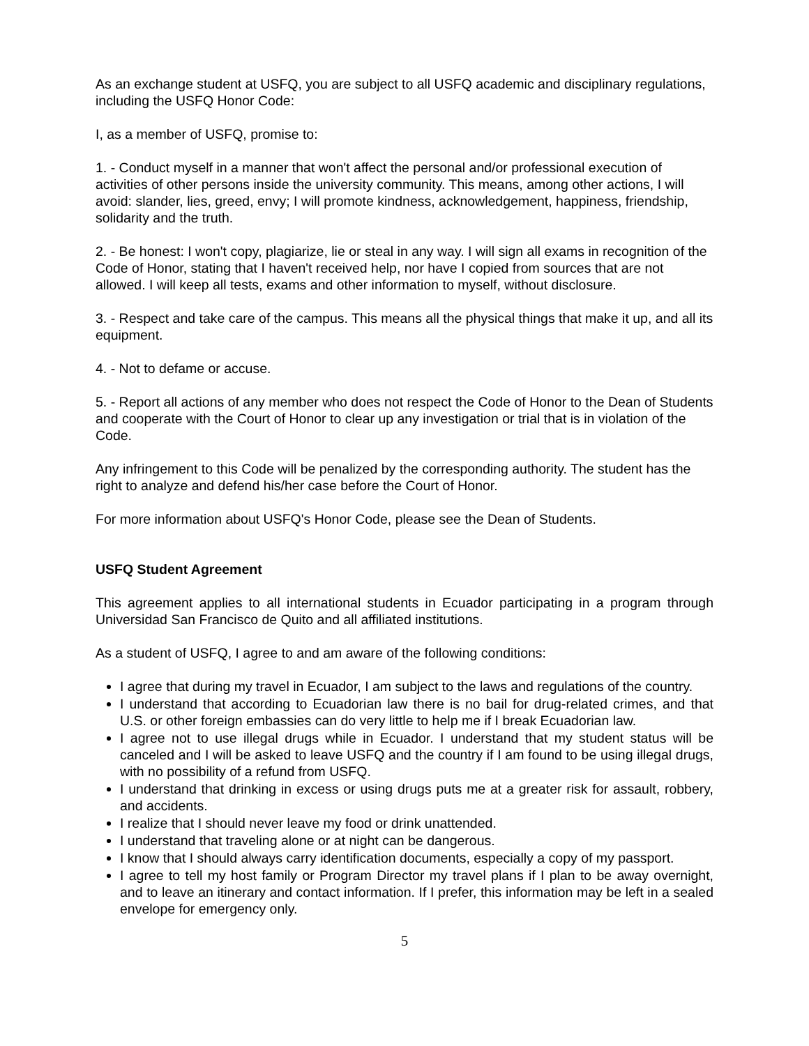As an exchange student at USFQ, you are subject to all USFQ academic and disciplinary regulations, including the USFQ Honor Code:
I, as a member of USFQ, promise to:
1. - Conduct myself in a manner that won't affect the personal and/or professional execution of activities of other persons inside the university community. This means, among other actions, I will avoid: slander, lies, greed, envy; I will promote kindness, acknowledgement, happiness, friendship, solidarity and the truth.
2. - Be honest: I won't copy, plagiarize, lie or steal in any way. I will sign all exams in recognition of the Code of Honor, stating that I haven't received help, nor have I copied from sources that are not allowed. I will keep all tests, exams and other information to myself, without disclosure.
3. - Respect and take care of the campus. This means all the physical things that make it up, and all its equipment.
4. - Not to defame or accuse.
5. - Report all actions of any member who does not respect the Code of Honor to the Dean of Students and cooperate with the Court of Honor to clear up any investigation or trial that is in violation of the Code.
Any infringement to this Code will be penalized by the corresponding authority. The student has the right to analyze and defend his/her case before the Court of Honor.
For more information about USFQ's Honor Code, please see the Dean of Students.
USFQ Student Agreement
This agreement applies to all international students in Ecuador participating in a program through Universidad San Francisco de Quito and all affiliated institutions.
As a student of USFQ, I agree to and am aware of the following conditions:
I agree that during my travel in Ecuador, I am subject to the laws and regulations of the country.
I understand that according to Ecuadorian law there is no bail for drug-related crimes, and that U.S. or other foreign embassies can do very little to help me if I break Ecuadorian law.
I agree not to use illegal drugs while in Ecuador. I understand that my student status will be canceled and I will be asked to leave USFQ and the country if I am found to be using illegal drugs, with no possibility of a refund from USFQ.
I understand that drinking in excess or using drugs puts me at a greater risk for assault, robbery, and accidents.
I realize that I should never leave my food or drink unattended.
I understand that traveling alone or at night can be dangerous.
I know that I should always carry identification documents, especially a copy of my passport.
I agree to tell my host family or Program Director my travel plans if I plan to be away overnight, and to leave an itinerary and contact information. If I prefer, this information may be left in a sealed envelope for emergency only.
5